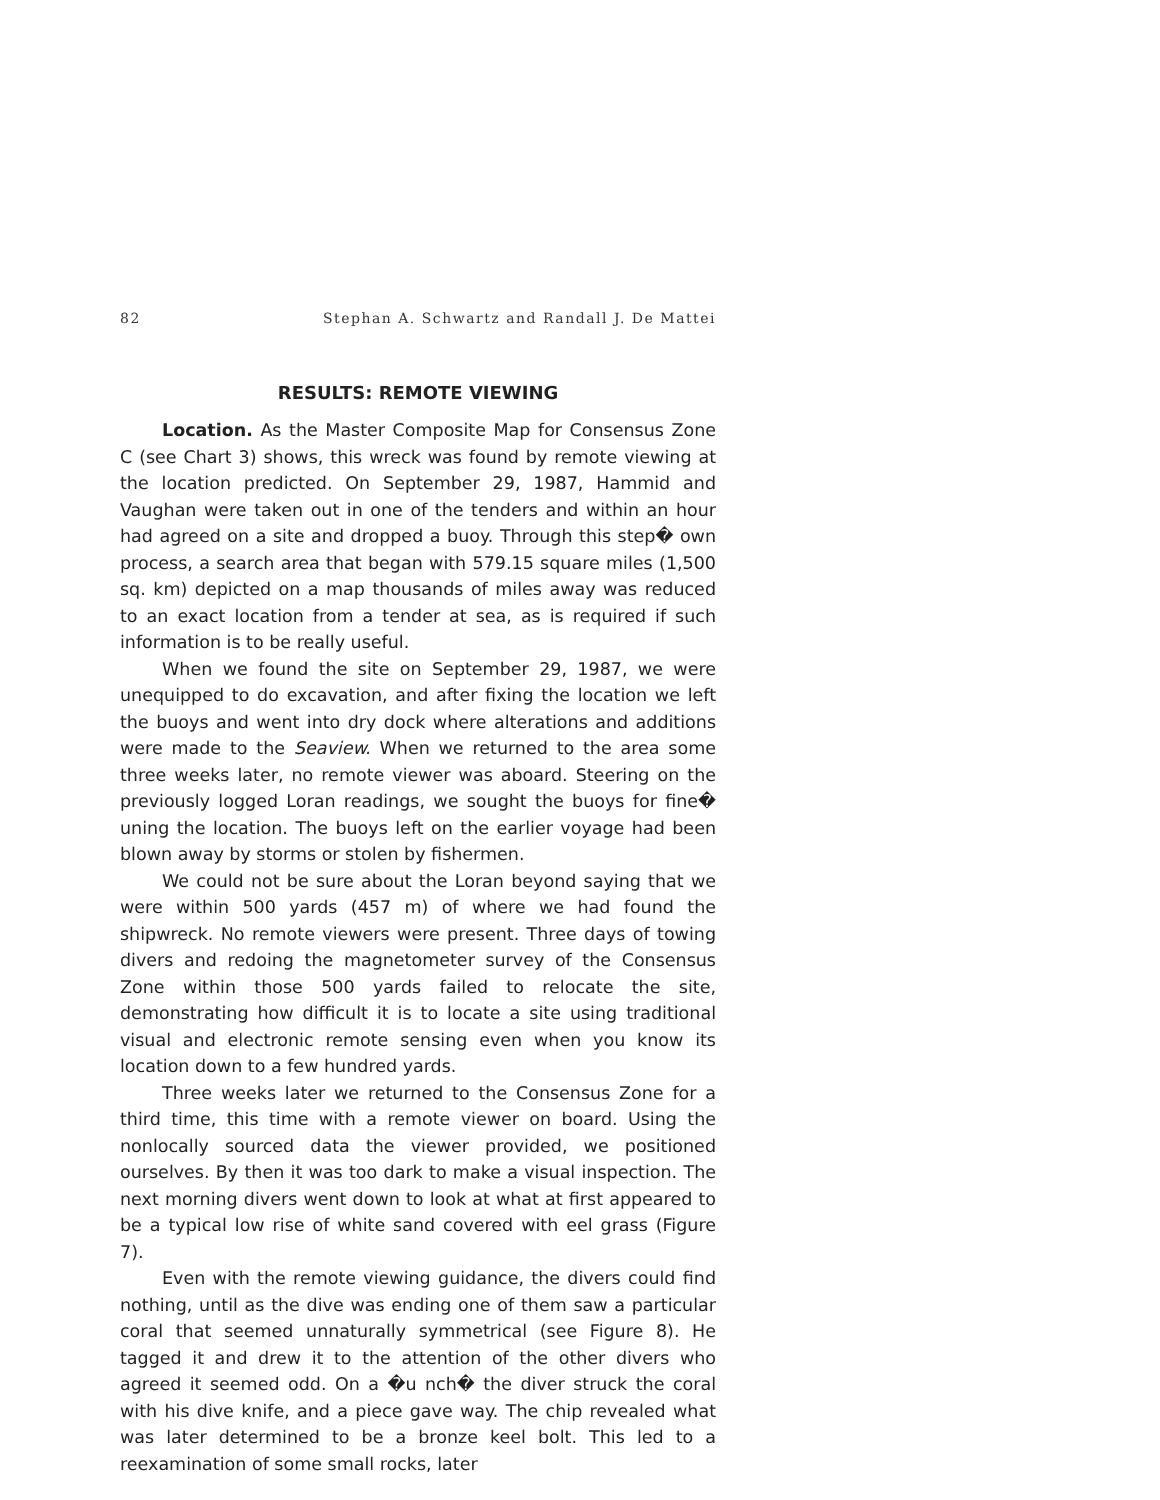82 Stephan A. Schwartz and Randall J. De Mattei
RESULTS: REMOTE VIEWING
Location. As the Master Composite Map for Consensus Zone C (see Chart 3) shows, this wreck was found by remote viewing at the location predicted. On September 29, 1987, Hammid and Vaughan were taken out in one of the tenders and within an hour had agreed on a site and dropped a buoy. Through this step� own process, a search area that began with 579.15 square miles (1,500 sq. km) depicted on a map thousands of miles away was reduced to an exact location from a tender at sea, as is required if such information is to be really useful.
When we found the site on September 29, 1987, we were unequipped to do excavation, and after fixing the location we left the buoys and went into dry dock where alterations and additions were made to the Seaview. When we returned to the area some three weeks later, no remote viewer was aboard. Steering on the previously logged Loran readings, we sought the buoys for fine� uning the location. The buoys left on the earlier voyage had been blown away by storms or stolen by fishermen.
We could not be sure about the Loran beyond saying that we were within 500 yards (457 m) of where we had found the shipwreck. No remote viewers were present. Three days of towing divers and redoing the magnetometer survey of the Consensus Zone within those 500 yards failed to relocate the site, demonstrating how difficult it is to locate a site using traditional visual and electronic remote sensing even when you know its location down to a few hundred yards.
Three weeks later we returned to the Consensus Zone for a third time, this time with a remote viewer on board. Using the nonlocally sourced data the viewer provided, we positioned ourselves. By then it was too dark to make a visual inspection. The next morning divers went down to look at what at first appeared to be a typical low rise of white sand covered with eel grass (Figure 7).
Even with the remote viewing guidance, the divers could find nothing, until as the dive was ending one of them saw a particular coral that seemed unnaturally symmetrical (see Figure 8). He tagged it and drew it to the attention of the other divers who agreed it seemed odd. On a �u nch� the diver struck the coral with his dive knife, and a piece gave way. The chip revealed what was later determined to be a bronze keel bolt. This led to a reexamination of some small rocks, later